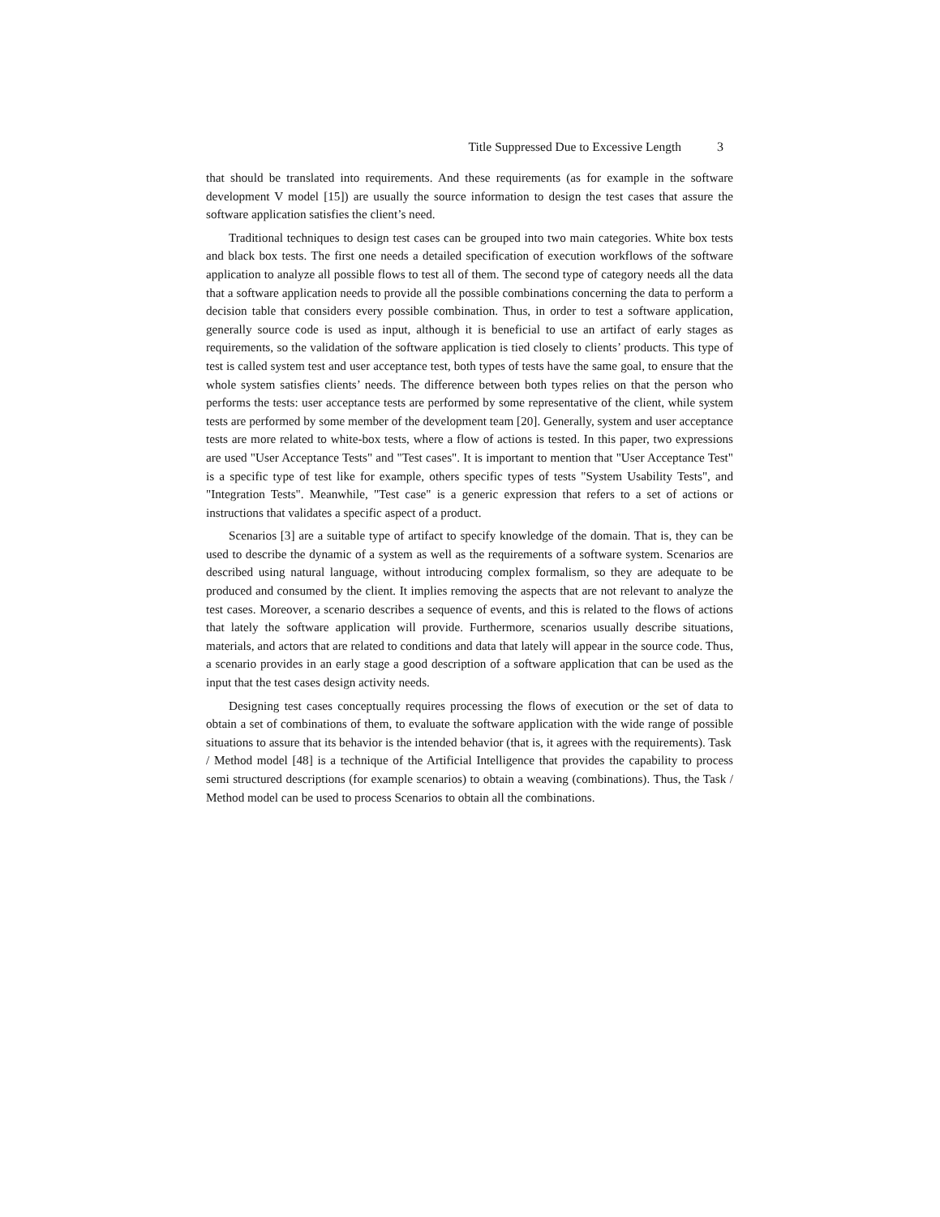Title Suppressed Due to Excessive Length 3
that should be translated into requirements. And these requirements (as for example in the software development V model [15]) are usually the source information to design the test cases that assure the software application satisfies the client’s need.
Traditional techniques to design test cases can be grouped into two main categories. White box tests and black box tests. The first one needs a detailed specification of execution workflows of the software application to analyze all possible flows to test all of them. The second type of category needs all the data that a software application needs to provide all the possible combinations concerning the data to perform a decision table that considers every possible combination. Thus, in order to test a software application, generally source code is used as input, although it is beneficial to use an artifact of early stages as requirements, so the validation of the software application is tied closely to clients’ products. This type of test is called system test and user acceptance test, both types of tests have the same goal, to ensure that the whole system satisfies clients’ needs. The difference between both types relies on that the person who performs the tests: user acceptance tests are performed by some representative of the client, while system tests are performed by some member of the development team [20]. Generally, system and user acceptance tests are more related to white-box tests, where a flow of actions is tested. In this paper, two expressions are used "User Acceptance Tests" and "Test cases". It is important to mention that "User Acceptance Test" is a specific type of test like for example, others specific types of tests "System Usability Tests", and "Integration Tests". Meanwhile, "Test case" is a generic expression that refers to a set of actions or instructions that validates a specific aspect of a product.
Scenarios [3] are a suitable type of artifact to specify knowledge of the domain. That is, they can be used to describe the dynamic of a system as well as the requirements of a software system. Scenarios are described using natural language, without introducing complex formalism, so they are adequate to be produced and consumed by the client. It implies removing the aspects that are not relevant to analyze the test cases. Moreover, a scenario describes a sequence of events, and this is related to the flows of actions that lately the software application will provide. Furthermore, scenarios usually describe situations, materials, and actors that are related to conditions and data that lately will appear in the source code. Thus, a scenario provides in an early stage a good description of a software application that can be used as the input that the test cases design activity needs.
Designing test cases conceptually requires processing the flows of execution or the set of data to obtain a set of combinations of them, to evaluate the software application with the wide range of possible situations to assure that its behavior is the intended behavior (that is, it agrees with the requirements). Task
/ Method model [48] is a technique of the Artificial Intelligence that provides the capability to process semi structured descriptions (for example scenarios) to obtain a weaving (combinations). Thus, the Task / Method model can be used to process Scenarios to obtain all the combinations.